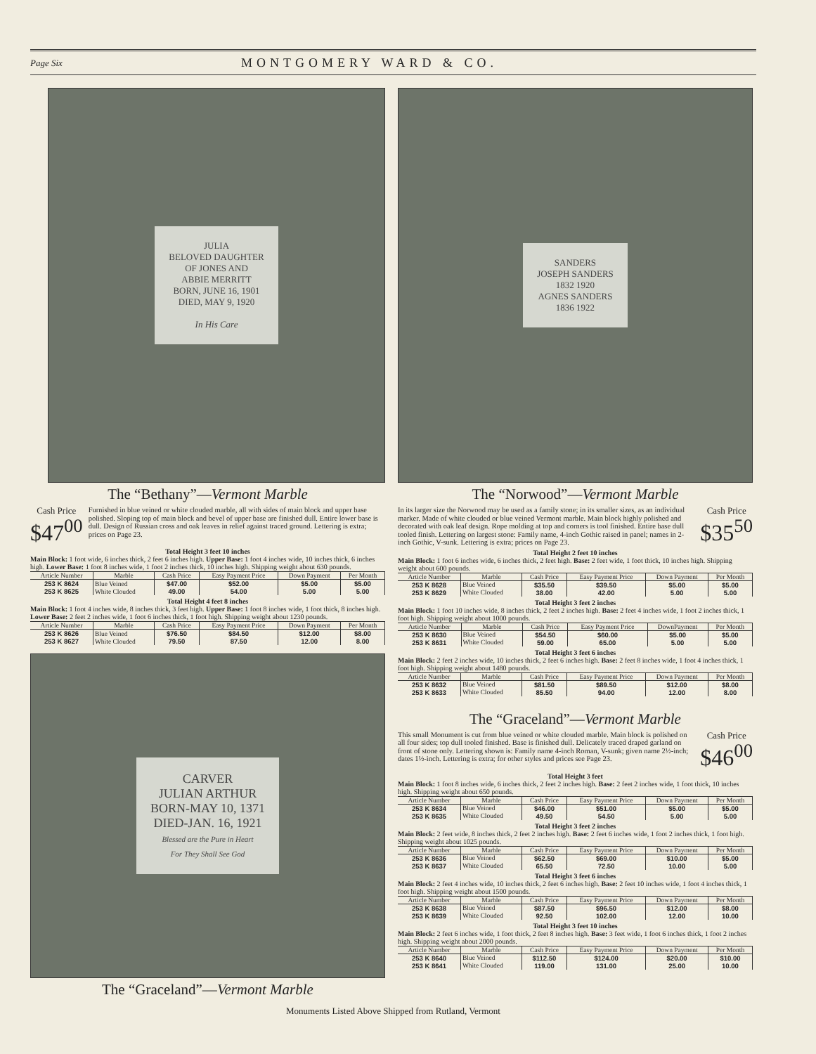Page Six MONTGOMERY WARD & CO.
JULIA
BELOVED DAUGHTER
OF JONES AND
ABBIE MERRITT
BORN, JUNE 16, 1901
DIED, MAY 9, 1920
In His Care
The “Bethany”—Vermont Marble
Cash Price
$47<sup>00</sup>
Furnished in blue veined or white clouded marble, all with sides of main block and upper base polished. Sloping top of main block and bevel of upper base are finished dull. Entire lower base is dull. Design of Russian cross and oak leaves in relief against traced ground. Lettering is extra; prices on Page 23.
Total Height 3 feet 10 inches
Main Block: 1 foot wide, 6 inches thick, 2 feet 6 inches high. Upper Base: 1 foot 4 inches wide, 10 inches thick, 6 inches high. Lower Base: 1 foot 8 inches wide, 1 foot 2 inches thick, 10 inches high. Shipping weight about 630 pounds.
| Article Number | Marble | Cash Price | Easy Payment Price | Down Payment | Per Month |
| --- | --- | --- | --- | --- | --- |
| 253 K 8624 | Blue Veined | $47.00 | $52.00 | $5.00 | $5.00 |
| 253 K 8625 | White Clouded | 49.00 | 54.00 | 5.00 | 5.00 |
Total Height 4 feet 8 inches
Main Block: 1 foot 4 inches wide, 8 inches thick, 3 feet high. Upper Base: 1 foot 8 inches wide, 1 foot thick, 8 inches high. Lower Base: 2 feet 2 inches wide, 1 foot 6 inches thick, 1 foot high. Shipping weight about 1230 pounds.
| Article Number | Marble | Cash Price | Easy Payment Price | Down Payment | Per Month |
| --- | --- | --- | --- | --- | --- |
| 253 K 8626 | Blue Veined | $76.50 | $84.50 | $12.00 | $8.00 |
| 253 K 8627 | White Clouded | 79.50 | 87.50 | 12.00 | 8.00 |
CARVER
JULIAN ARTHUR
BORN-MAY 10, 1371
DIED-JAN. 16, 1921
Blessed are the Pure in Heart
For They Shall See God
The “Graceland”—Vermont Marble
SANDERS
JOSEPH SANDERS
1832 1920
AGNES SANDERS
1836 1922
The “Norwood”—Vermont Marble
In its larger size the Norwood may be used as a family stone; in its smaller sizes, as an individual marker. Made of white clouded or blue veined Vermont marble. Main block highly polished and decorated with oak leaf design. Rope molding at top and corners is tool finished. Entire base dull tooled finish. Lettering on largest stone: Family name, 4-inch Gothic raised in panel; names in 2-inch Gothic, V-sunk. Lettering is extra; prices on Page 23.
Cash Price
$35<sup>50</sup>
Total Height 2 feet 10 inches
Main Block: 1 foot 6 inches wide, 6 inches thick, 2 feet high. Base: 2 feet wide, 1 foot thick, 10 inches high. Shipping weight about 600 pounds.
| Article Number | Marble | Cash Price | Easy Payment Price | Down Payment | Per Month |
| --- | --- | --- | --- | --- | --- |
| 253 K 8628 | Blue Veined | $35.50 | $39.50 | $5.00 | $5.00 |
| 253 K 8629 | White Clouded | 38.00 | 42.00 | 5.00 | 5.00 |
Total Height 3 feet 2 inches
Main Block: 1 foot 10 inches wide, 8 inches thick, 2 feet 2 inches high. Base: 2 feet 4 inches wide, 1 foot 2 inches thick, 1 foot high. Shipping weight about 1000 pounds.
| Article Number | Marble | Cash Price | Easy Payment Price | DownPayment | Per Month |
| --- | --- | --- | --- | --- | --- |
| 253 K 8630 | Blue Veined | $54.50 | $60.00 | $5.00 | $5.00 |
| 253 K 8631 | White Clouded | 59.00 | 65.00 | 5.00 | 5.00 |
Total Height 3 feet 6 inches
Main Block: 2 feet 2 inches wide, 10 inches thick, 2 feet 6 inches high. Base: 2 feet 8 inches wide, 1 foot 4 inches thick, 1 foot high. Shipping weight about 1480 pounds.
| Article Number | Marble | Cash Price | Easy Payment Price | Down Payment | Per Month |
| --- | --- | --- | --- | --- | --- |
| 253 K 8632 | Blue Veined | $81.50 | $89.50 | $12.00 | $8.00 |
| 253 K 8633 | White Clouded | 85.50 | 94.00 | 12.00 | 8.00 |
The “Graceland”—Vermont Marble
This small Monument is cut from blue veined or white clouded marble. Main block is polished on all four sides; top dull tooled finished. Base is finished dull. Delicately traced draped garland on front of stone only. Lettering shown is: Family name 4-inch Roman, V-sunk; given name 2½-inch; dates 1½-inch. Lettering is extra; for other styles and prices see Page 23.
Cash Price
$46<sup>00</sup>
Total Height 3 feet
Main Block: 1 foot 8 inches wide, 6 inches thick, 2 feet 2 inches high. Base: 2 feet 2 inches wide, 1 foot thick, 10 inches high. Shipping weight about 650 pounds.
| Article Number | Marble | Cash Price | Easy Payment Price | Down Payment | Per Month |
| --- | --- | --- | --- | --- | --- |
| 253 K 8634 | Blue Veined | $46.00 | $51.00 | $5.00 | $5.00 |
| 253 K 8635 | White Clouded | 49.50 | 54.50 | 5.00 | 5.00 |
Total Height 3 feet 2 inches
Main Block: 2 feet wide, 8 inches thick, 2 feet 2 inches high. Base: 2 feet 6 inches wide, 1 foot 2 inches thick, 1 foot high. Shipping weight about 1025 pounds.
| Article Number | Marble | Cash Price | Easy Payment Price | Down Payment | Per Month |
| --- | --- | --- | --- | --- | --- |
| 253 K 8636 | Blue Veined | $62.50 | $69.00 | $10.00 | $5.00 |
| 253 K 8637 | White Clouded | 65.50 | 72.50 | 10.00 | 5.00 |
Total Height 3 feet 6 inches
Main Block: 2 feet 4 inches wide, 10 inches thick, 2 feet 6 inches high. Base: 2 feet 10 inches wide, 1 foot 4 inches thick, 1 foot high. Shipping weight about 1500 pounds.
| Article Number | Marble | Cash Price | Easy Payment Price | Down Payment | Per Month |
| --- | --- | --- | --- | --- | --- |
| 253 K 8638 | Blue Veined | $87.50 | $96.50 | $12.00 | $8.00 |
| 253 K 8639 | White Clouded | 92.50 | 102.00 | 12.00 | 10.00 |
Total Height 3 feet 10 inches
Main Block: 2 feet 6 inches wide, 1 foot thick, 2 feet 8 inches high. Base: 3 feet wide, 1 foot 6 inches thick, 1 foot 2 inches high. Shipping weight about 2000 pounds.
| Article Number | Marble | Cash Price | Easy Payment Price | Down Payment | Per Month |
| --- | --- | --- | --- | --- | --- |
| 253 K 8640 | Blue Veined | $112.50 | $124.00 | $20.00 | $10.00 |
| 253 K 8641 | White Clouded | 119.00 | 131.00 | 25.00 | 10.00 |
Monuments Listed Above Shipped from Rutland, Vermont